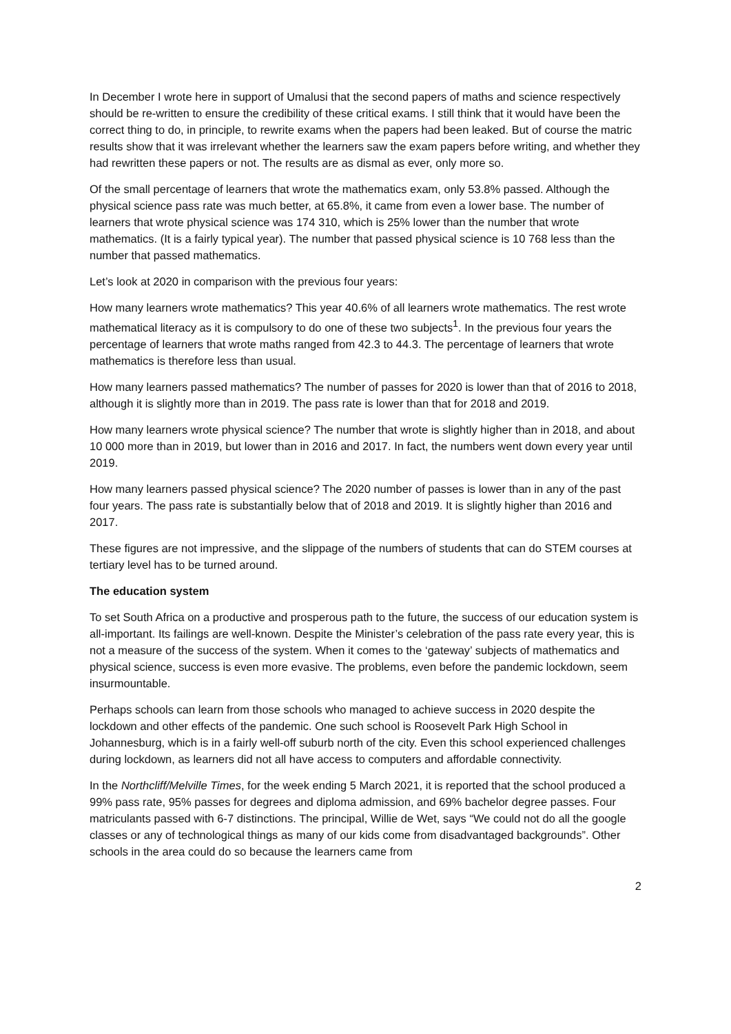In December I wrote here in support of Umalusi that the second papers of maths and science respectively should be re-written to ensure the credibility of these critical exams. I still think that it would have been the correct thing to do, in principle, to rewrite exams when the papers had been leaked. But of course the matric results show that it was irrelevant whether the learners saw the exam papers before writing, and whether they had rewritten these papers or not. The results are as dismal as ever, only more so.
Of the small percentage of learners that wrote the mathematics exam, only 53.8% passed. Although the physical science pass rate was much better, at 65.8%, it came from even a lower base. The number of learners that wrote physical science was 174 310, which is 25% lower than the number that wrote mathematics. (It is a fairly typical year). The number that passed physical science is 10 768 less than the number that passed mathematics.
Let’s look at 2020 in comparison with the previous four years:
How many learners wrote mathematics? This year 40.6% of all learners wrote mathematics. The rest wrote mathematical literacy as it is compulsory to do one of these two subjects<sup>1</sup>. In the previous four years the percentage of learners that wrote maths ranged from 42.3 to 44.3. The percentage of learners that wrote mathematics is therefore less than usual.
How many learners passed mathematics? The number of passes for 2020 is lower than that of 2016 to 2018, although it is slightly more than in 2019. The pass rate is lower than that for 2018 and 2019.
How many learners wrote physical science? The number that wrote is slightly higher than in 2018, and about 10 000 more than in 2019, but lower than in 2016 and 2017. In fact, the numbers went down every year until 2019.
How many learners passed physical science? The 2020 number of passes is lower than in any of the past four years. The pass rate is substantially below that of 2018 and 2019. It is slightly higher than 2016 and 2017.
These figures are not impressive, and the slippage of the numbers of students that can do STEM courses at tertiary level has to be turned around.
The education system
To set South Africa on a productive and prosperous path to the future, the success of our education system is all-important. Its failings are well-known. Despite the Minister’s celebration of the pass rate every year, this is not a measure of the success of the system. When it comes to the ‘gateway’ subjects of mathematics and physical science, success is even more evasive. The problems, even before the pandemic lockdown, seem insurmountable.
Perhaps schools can learn from those schools who managed to achieve success in 2020 despite the lockdown and other effects of the pandemic. One such school is Roosevelt Park High School in Johannesburg, which is in a fairly well-off suburb north of the city. Even this school experienced challenges during lockdown, as learners did not all have access to computers and affordable connectivity.
In the Northcliff/Melville Times, for the week ending 5 March 2021, it is reported that the school produced a 99% pass rate, 95% passes for degrees and diploma admission, and 69% bachelor degree passes. Four matriculants passed with 6-7 distinctions. The principal, Willie de Wet, says “We could not do all the google classes or any of technological things as many of our kids come from disadvantaged backgrounds”. Other schools in the area could do so because the learners came from
2